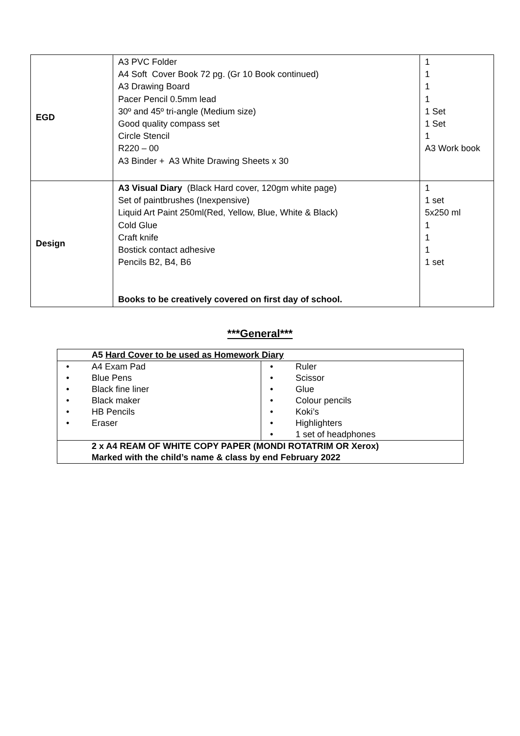| EGD | A3 PVC Folder A4 Soft Cover Book 72 pg. (Gr 10 Book continued) A3 Drawing Board Pacer Pencil 0.5mm lead 30º and 45º tri-angle (Medium size) Good quality compass set Circle Stencil R220 – 00 A3 Binder + A3 White Drawing Sheets x 30 | 1 1 1 1 1 Set 1 Set 1 A3 Work book |
| Design | A3 Visual Diary (Black Hard cover, 120gm white page) Set of paintbrushes (Inexpensive) Liquid Art Paint 250ml(Red, Yellow, Blue, White & Black) Cold Glue Craft knife Bostick contact adhesive Pencils B2, B4, B6 Books to be creatively covered on first day of school. | 1 1 set 5x250 ml 1 1 1 1 set |
***General***
| A5 Hard Cover to be used as Homework Diary | |
| • A4 Exam Pad • Blue Pens • Black fine liner • Black maker • HB Pencils • Eraser | • Ruler • Scissor • Glue • Colour pencils • Koki’s • Highlighters • 1 set of headphones |
| 2 x A4 REAM OF WHITE COPY PAPER (MONDI ROTATRIM OR Xerox) Marked with the child’s name & class by end February 2022 | |